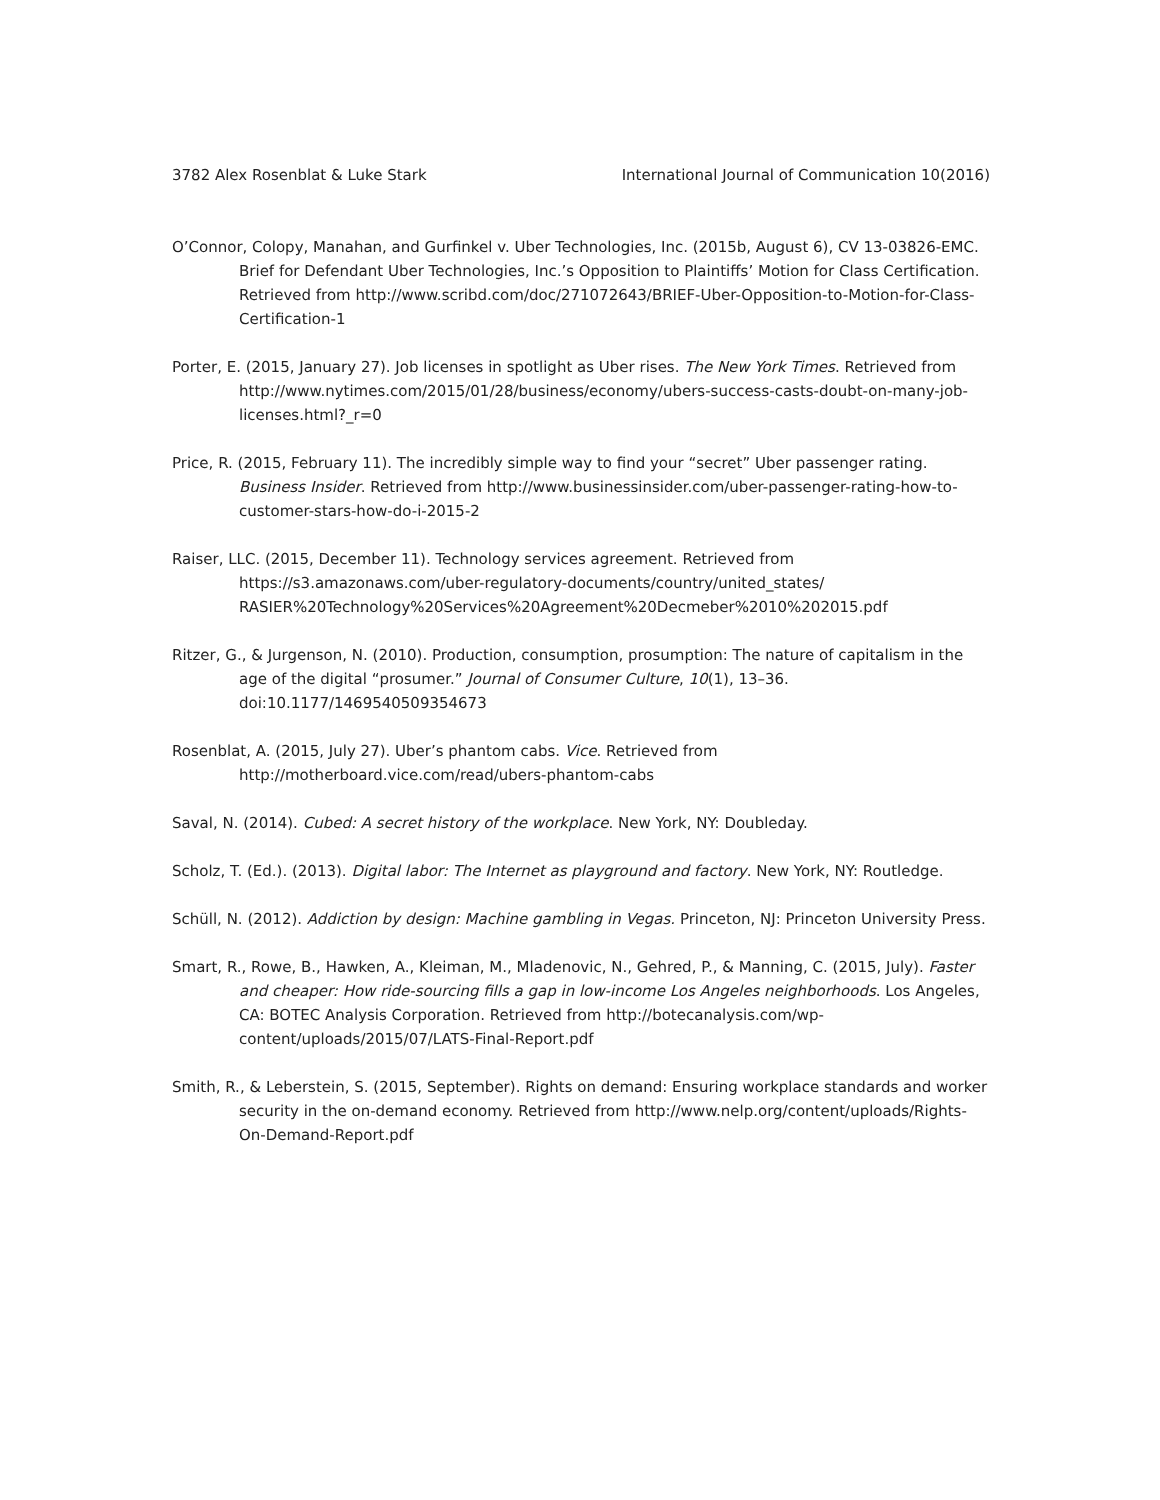3782 Alex Rosenblat & Luke Stark International Journal of Communication 10(2016)
O’Connor, Colopy, Manahan, and Gurfinkel v. Uber Technologies, Inc. (2015b, August 6), CV 13-03826-EMC. Brief for Defendant Uber Technologies, Inc.’s Opposition to Plaintiffs’ Motion for Class Certification. Retrieved from http://www.scribd.com/doc/271072643/BRIEF-Uber-Opposition-to-Motion-for-Class-Certification-1
Porter, E. (2015, January 27). Job licenses in spotlight as Uber rises. The New York Times. Retrieved from http://www.nytimes.com/2015/01/28/business/economy/ubers-success-casts-doubt-on-many-job-licenses.html?_r=0
Price, R. (2015, February 11). The incredibly simple way to find your “secret” Uber passenger rating. Business Insider. Retrieved from http://www.businessinsider.com/uber-passenger-rating-how-to-customer-stars-how-do-i-2015-2
Raiser, LLC. (2015, December 11). Technology services agreement. Retrieved from https://s3.amazonaws.com/uber-regulatory-documents/country/united_states/ RASIER%20Technology%20Services%20Agreement%20Decmeber%2010%202015.pdf
Ritzer, G., & Jurgenson, N. (2010). Production, consumption, prosumption: The nature of capitalism in the age of the digital “prosumer.” Journal of Consumer Culture, 10(1), 13–36. doi:10.1177/1469540509354673
Rosenblat, A. (2015, July 27). Uber’s phantom cabs. Vice. Retrieved from http://motherboard.vice.com/read/ubers-phantom-cabs
Saval, N. (2014). Cubed: A secret history of the workplace. New York, NY: Doubleday.
Scholz, T. (Ed.). (2013). Digital labor: The Internet as playground and factory. New York, NY: Routledge.
Schüll, N. (2012). Addiction by design: Machine gambling in Vegas. Princeton, NJ: Princeton University Press.
Smart, R., Rowe, B., Hawken, A., Kleiman, M., Mladenovic, N., Gehred, P., & Manning, C. (2015, July). Faster and cheaper: How ride-sourcing fills a gap in low-income Los Angeles neighborhoods. Los Angeles, CA: BOTEC Analysis Corporation. Retrieved from http://botecanalysis.com/wp-content/uploads/2015/07/LATS-Final-Report.pdf
Smith, R., & Leberstein, S. (2015, September). Rights on demand: Ensuring workplace standards and worker security in the on-demand economy. Retrieved from http://www.nelp.org/content/uploads/Rights-On-Demand-Report.pdf